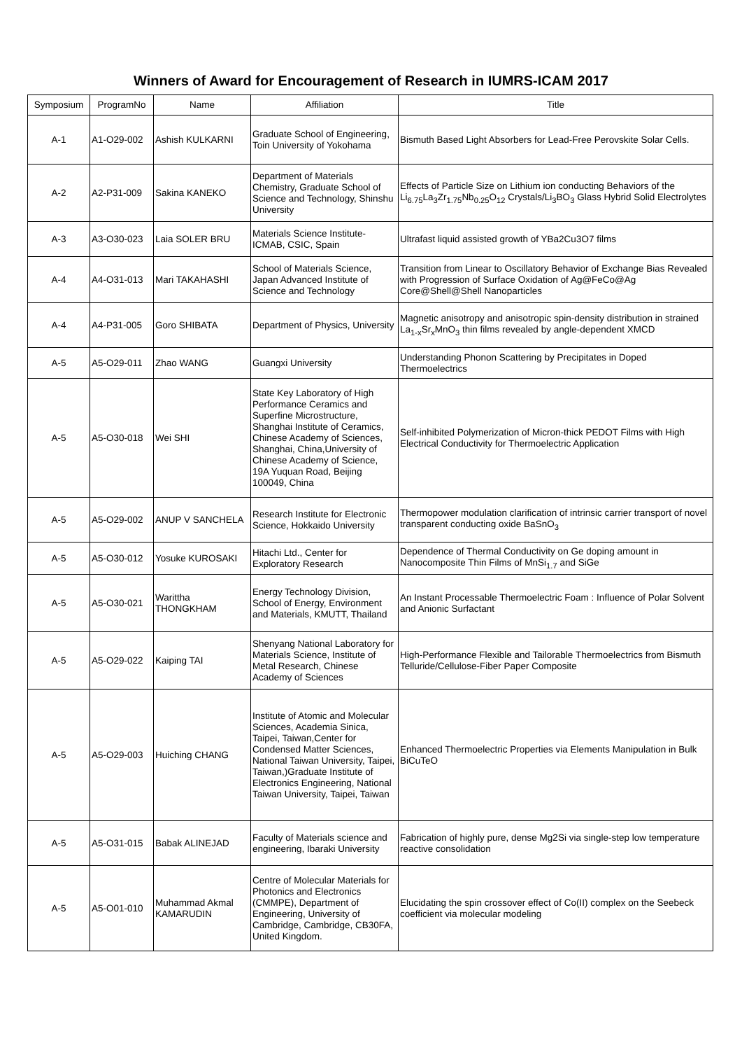Winners of Award for Encouragement of Research in IUMRS-ICAM 2017
| Symposium | ProgramNo | Name | Affiliation | Title |
| --- | --- | --- | --- | --- |
| A-1 | A1-O29-002 | Ashish KULKARNI | Graduate School of Engineering, Toin University of Yokohama | Bismuth Based Light Absorbers for Lead-Free Perovskite Solar Cells. |
| A-2 | A2-P31-009 | Sakina KANEKO | Department of Materials Chemistry, Graduate School of Science and Technology, Shinshu University | Effects of Particle Size on Lithium ion conducting Behaviors of the Li<sub>6.75</sub>La<sub>3</sub>Zr<sub>1.75</sub>Nb<sub>0.25</sub>O<sub>12</sub> Crystals/Li<sub>3</sub>BO<sub>3</sub> Glass Hybrid Solid Electrolytes |
| A-3 | A3-O30-023 | Laia SOLER BRU | Materials Science Institute-ICMAB, CSIC, Spain | Ultrafast liquid assisted growth of YBa2Cu3O7 films |
| A-4 | A4-O31-013 | Mari TAKAHASHI | School of Materials Science, Japan Advanced Institute of Science and Technology | Transition from Linear to Oscillatory Behavior of Exchange Bias Revealed with Progression of Surface Oxidation of Ag@FeCo@Ag Core@Shell@Shell Nanoparticles |
| A-4 | A4-P31-005 | Goro SHIBATA | Department of Physics, University | Magnetic anisotropy and anisotropic spin-density distribution in strained La<sub>1-x</sub>Sr<sub>x</sub>MnO<sub>3</sub> thin films revealed by angle-dependent XMCD |
| A-5 | A5-O29-011 | Zhao WANG | Guangxi University | Understanding Phonon Scattering by Precipitates in Doped Thermoelectrics |
| A-5 | A5-O30-018 | Wei SHI | State Key Laboratory of High Performance Ceramics and Superfine Microstructure, Shanghai Institute of Ceramics, Chinese Academy of Sciences, Shanghai, China,University of Chinese Academy of Science, 19A Yuquan Road, Beijing 100049, China | Self-inhibited Polymerization of Micron-thick PEDOT Films with High Electrical Conductivity for Thermoelectric Application |
| A-5 | A5-O29-002 | ANUP V SANCHELA | Research Institute for Electronic Science, Hokkaido University | Thermopower modulation clarification of intrinsic carrier transport of novel transparent conducting oxide BaSnO<sub>3</sub> |
| A-5 | A5-O30-012 | Yosuke KUROSAKI | Hitachi Ltd., Center for Exploratory Research | Dependence of Thermal Conductivity on Ge doping amount in Nanocomposite Thin Films of MnSi<sub>1.7</sub> and SiGe |
| A-5 | A5-O30-021 | Warittha THONGKHAM | Energy Technology Division, School of Energy, Environment and Materials, KMUTT, Thailand | An Instant Processable Thermoelectric Foam : Influence of Polar Solvent and Anionic Surfactant |
| A-5 | A5-O29-022 | Kaiping TAI | Shenyang National Laboratory for Materials Science, Institute of Metal Research, Chinese Academy of Sciences | High-Performance Flexible and Tailorable Thermoelectrics from Bismuth Telluride/Cellulose-Fiber Paper Composite |
| A-5 | A5-O29-003 | Huiching CHANG | Institute of Atomic and Molecular Sciences, Academia Sinica, Taipei, Taiwan,Center for Condensed Matter Sciences, National Taiwan University, Taipei, Taiwan,)Graduate Institute of Electronics Engineering, National Taiwan University, Taipei, Taiwan | Enhanced Thermoelectric Properties via Elements Manipulation in Bulk BiCuTeO |
| A-5 | A5-O31-015 | Babak ALINEJAD | Faculty of Materials science and engineering, Ibaraki University | Fabrication of highly pure, dense Mg2Si via single-step low temperature reactive consolidation |
| A-5 | A5-O01-010 | Muhammad Akmal KAMARUDIN | Centre of Molecular Materials for Photonics and Electronics (CMMPE), Department of Engineering, University of Cambridge, Cambridge, CB30FA, United Kingdom. | Elucidating the spin crossover effect of Co(II) complex on the Seebeck coefficient via molecular modeling |